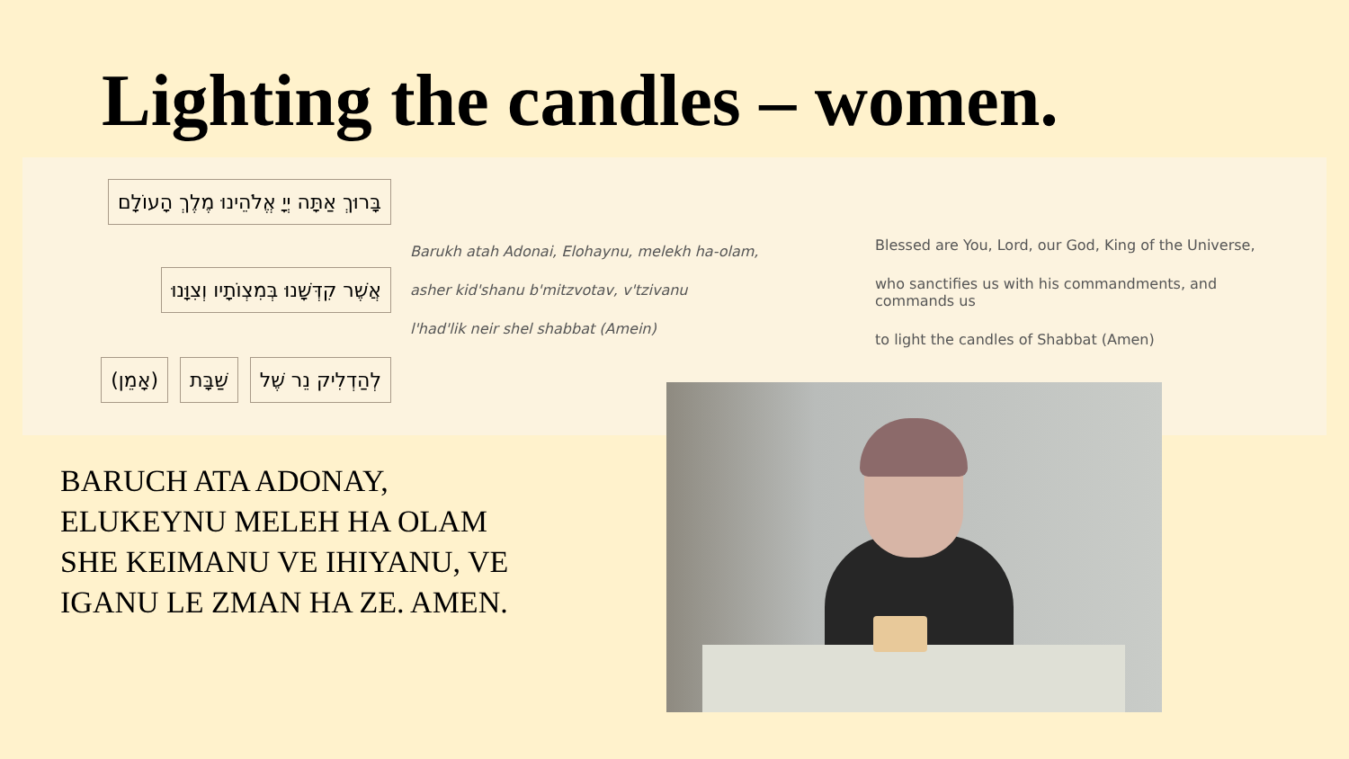Lighting the candles – women.
בָּרוּךְ אַתָּה יְיָ אֱלֹהֵינוּ מֶלֶךְ הָעוֹלָם
אֲשֶׁר קִדְּשָׁנוּ בְּמִצְוֹתָיו וְצִוָּנוּ
לְהַדְלִיק נֵר שֶׁל שַׁבָּת (אָמֵן)
Barukh atah Adonai, Elohaynu, melekh ha-olam,
asher kid'shanu b'mitzvotav, v'tzivanu
l'had'lik neir shel shabbat (Amein)
Blessed are You, Lord, our God, King of the Universe,
who sanctifies us with his commandments, and commands us
to light the candles of Shabbat (Amen)
BARUCH ATA ADONAY,
ELUKEYNU MELEH HA OLAM
SHE KEIMANU VE IHIYANU, VE
IGANU LE ZMAN HA ZE. AMEN.